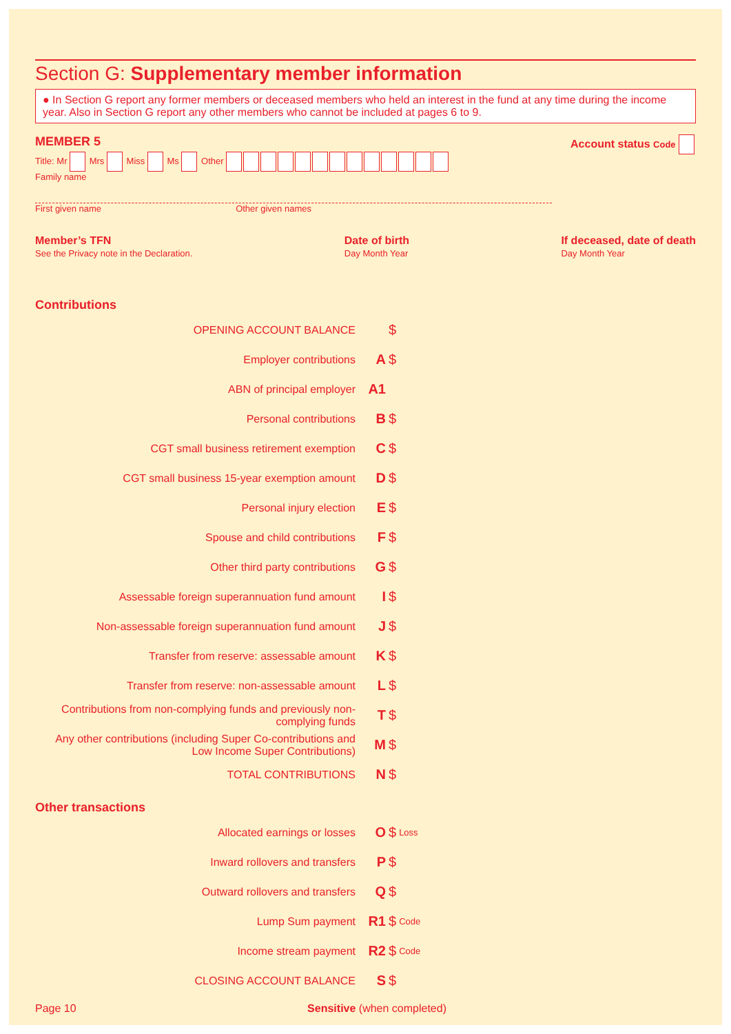Section G: Supplementary member information
● In Section G report any former members or deceased members who held an interest in the fund at any time during the income year. Also in Section G report any other members who cannot be included at pages 6 to 9.
MEMBER 5 Account status Code
Title: Mr Mrs Miss Ms Other
Family name
First given name Other given names
Member’s TFN
See the Privacy note in the Declaration.
Date of birth
Day Month Year
If deceased, date of death
Day Month Year
Contributions
OPENING ACCOUNT BALANCE
$
Employer contributions
A $
ABN of principal employer
A1
Personal contributions
B $
CGT small business retirement exemption
C $
CGT small business 15-year exemption amount
D $
Personal injury election
E $
Spouse and child contributions
F $
Other third party contributions
G $
Assessable foreign superannuation fund amount
I $
Non-assessable foreign superannuation fund amount
J $
Transfer from reserve: assessable amount
K $
Transfer from reserve: non-assessable amount
L $
Contributions from non-complying funds and previously non-complying funds
T $
Any other contributions (including Super Co-contributions and Low Income Super Contributions)
M $
TOTAL CONTRIBUTIONS
N $
Other transactions
Allocated earnings or losses
O $ Loss
Inward rollovers and transfers
P $
Outward rollovers and transfers
Q $
Lump Sum payment
R1 $ Code
Income stream payment
R2 $ Code
CLOSING ACCOUNT BALANCE
S $
Page 10 Sensitive (when completed)